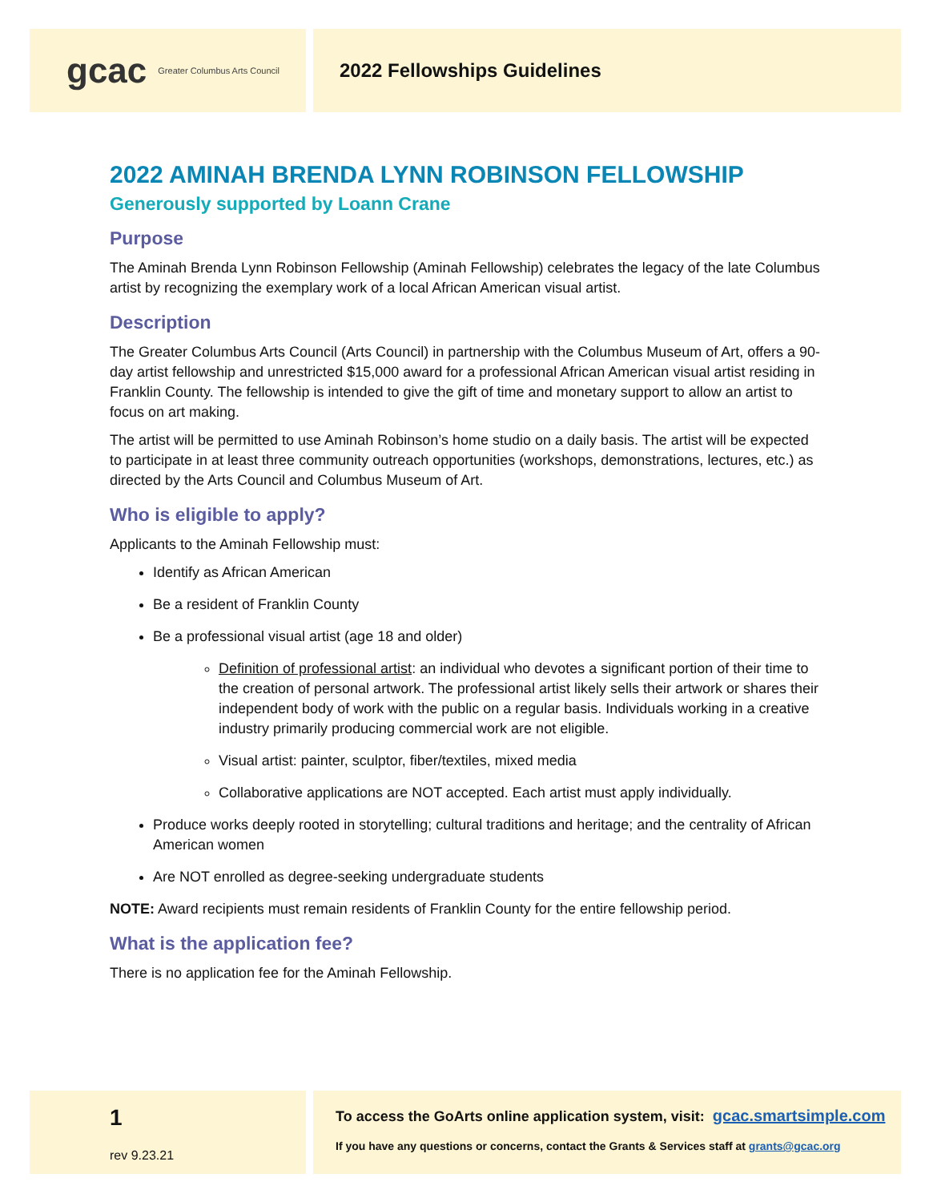gcac Greater Columbus Arts Council
2022 Fellowships Guidelines
2022 AMINAH BRENDA LYNN ROBINSON FELLOWSHIP
Generously supported by Loann Crane
Purpose
The Aminah Brenda Lynn Robinson Fellowship (Aminah Fellowship) celebrates the legacy of the late Columbus artist by recognizing the exemplary work of a local African American visual artist.
Description
The Greater Columbus Arts Council (Arts Council) in partnership with the Columbus Museum of Art, offers a 90-day artist fellowship and unrestricted $15,000 award for a professional African American visual artist residing in Franklin County. The fellowship is intended to give the gift of time and monetary support to allow an artist to focus on art making.
The artist will be permitted to use Aminah Robinson’s home studio on a daily basis. The artist will be expected to participate in at least three community outreach opportunities (workshops, demonstrations, lectures, etc.) as directed by the Arts Council and Columbus Museum of Art.
Who is eligible to apply?
Applicants to the Aminah Fellowship must:
Identify as African American
Be a resident of Franklin County
Be a professional visual artist (age 18 and older)
Definition of professional artist: an individual who devotes a significant portion of their time to the creation of personal artwork. The professional artist likely sells their artwork or shares their independent body of work with the public on a regular basis. Individuals working in a creative industry primarily producing commercial work are not eligible.
Visual artist: painter, sculptor, fiber/textiles, mixed media
Collaborative applications are NOT accepted. Each artist must apply individually.
Produce works deeply rooted in storytelling; cultural traditions and heritage; and the centrality of African American women
Are NOT enrolled as degree-seeking undergraduate students
NOTE: Award recipients must remain residents of Franklin County for the entire fellowship period.
What is the application fee?
There is no application fee for the Aminah Fellowship.
1
rev 9.23.21
To access the GoArts online application system, visit: gcac.smartsimple.com
If you have any questions or concerns, contact the Grants & Services staff at grants@gcac.org